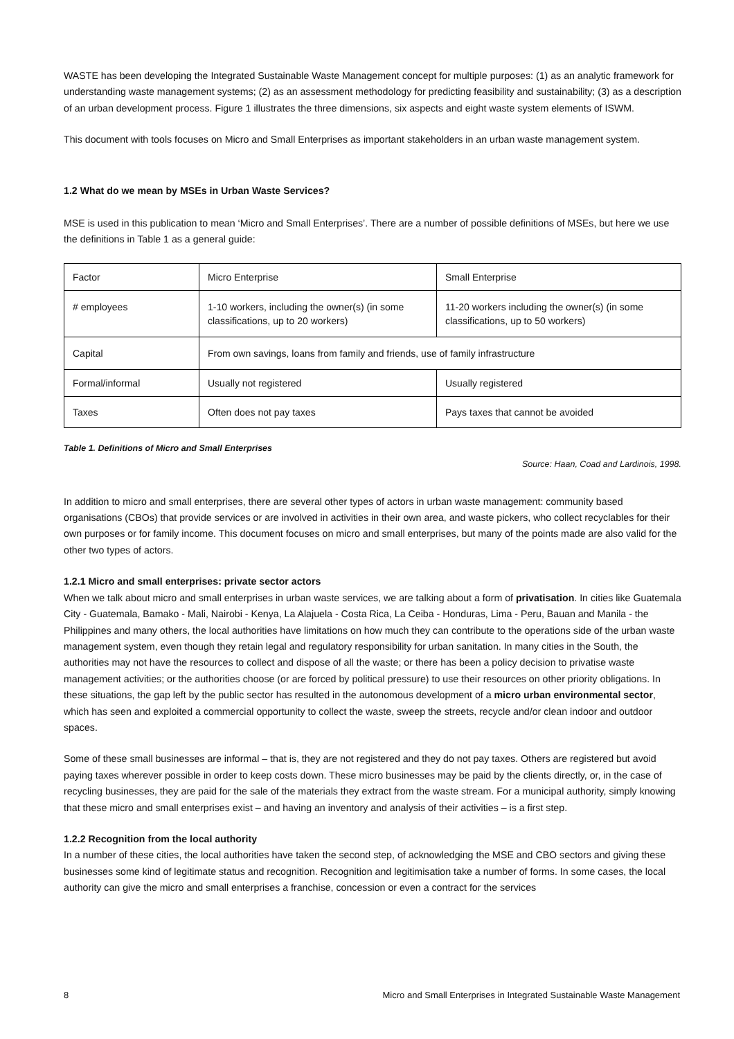WASTE has been developing the Integrated Sustainable Waste Management concept for multiple purposes: (1) as an analytic framework for understanding waste management systems; (2) as an assessment methodology for predicting feasibility and sustainability; (3) as a description of an urban development process. Figure 1 illustrates the three dimensions, six aspects and eight waste system elements of ISWM.
This document with tools focuses on Micro and Small Enterprises as important stakeholders in an urban waste management system.
1.2 What do we mean by MSEs in Urban Waste Services?
MSE is used in this publication to mean ‘Micro and Small Enterprises’. There are a number of possible definitions of MSEs, but here we use the definitions in Table 1 as a general guide:
| Factor | Micro Enterprise | Small Enterprise |
| # employees | 1-10 workers, including the owner(s) (in some classifications, up to 20 workers) | 11-20 workers including the owner(s) (in some classifications, up to 50 workers) |
| Capital | From own savings, loans from family and friends, use of family infrastructure | |
| Formal/informal | Usually not registered | Usually registered |
| Taxes | Often does not pay taxes | Pays taxes that cannot be avoided |
Table 1. Definitions of Micro and Small Enterprises
Source: Haan, Coad and Lardinois, 1998.
In addition to micro and small enterprises, there are several other types of actors in urban waste management: community based organisations (CBOs) that provide services or are involved in activities in their own area, and waste pickers, who collect recyclables for their own purposes or for family income. This document focuses on micro and small enterprises, but many of the points made are also valid for the other two types of actors.
1.2.1 Micro and small enterprises: private sector actors
When we talk about micro and small enterprises in urban waste services, we are talking about a form of privatisation. In cities like Guatemala City - Guatemala, Bamako - Mali, Nairobi - Kenya, La Alajuela - Costa Rica, La Ceiba - Honduras, Lima - Peru, Bauan and Manila - the Philippines and many others, the local authorities have limitations on how much they can contribute to the operations side of the urban waste management system, even though they retain legal and regulatory responsibility for urban sanitation. In many cities in the South, the authorities may not have the resources to collect and dispose of all the waste; or there has been a policy decision to privatise waste management activities; or the authorities choose (or are forced by political pressure) to use their resources on other priority obligations. In these situations, the gap left by the public sector has resulted in the autonomous development of a micro urban environmental sector, which has seen and exploited a commercial opportunity to collect the waste, sweep the streets, recycle and/or clean indoor and outdoor spaces.
Some of these small businesses are informal – that is, they are not registered and they do not pay taxes. Others are registered but avoid paying taxes wherever possible in order to keep costs down. These micro businesses may be paid by the clients directly, or, in the case of recycling businesses, they are paid for the sale of the materials they extract from the waste stream. For a municipal authority, simply knowing that these micro and small enterprises exist – and having an inventory and analysis of their activities – is a first step.
1.2.2 Recognition from the local authority
In a number of these cities, the local authorities have taken the second step, of acknowledging the MSE and CBO sectors and giving these businesses some kind of legitimate status and recognition. Recognition and legitimisation take a number of forms. In some cases, the local authority can give the micro and small enterprises a franchise, concession or even a contract for the services
8 Micro and Small Enterprises in Integrated Sustainable Waste Management